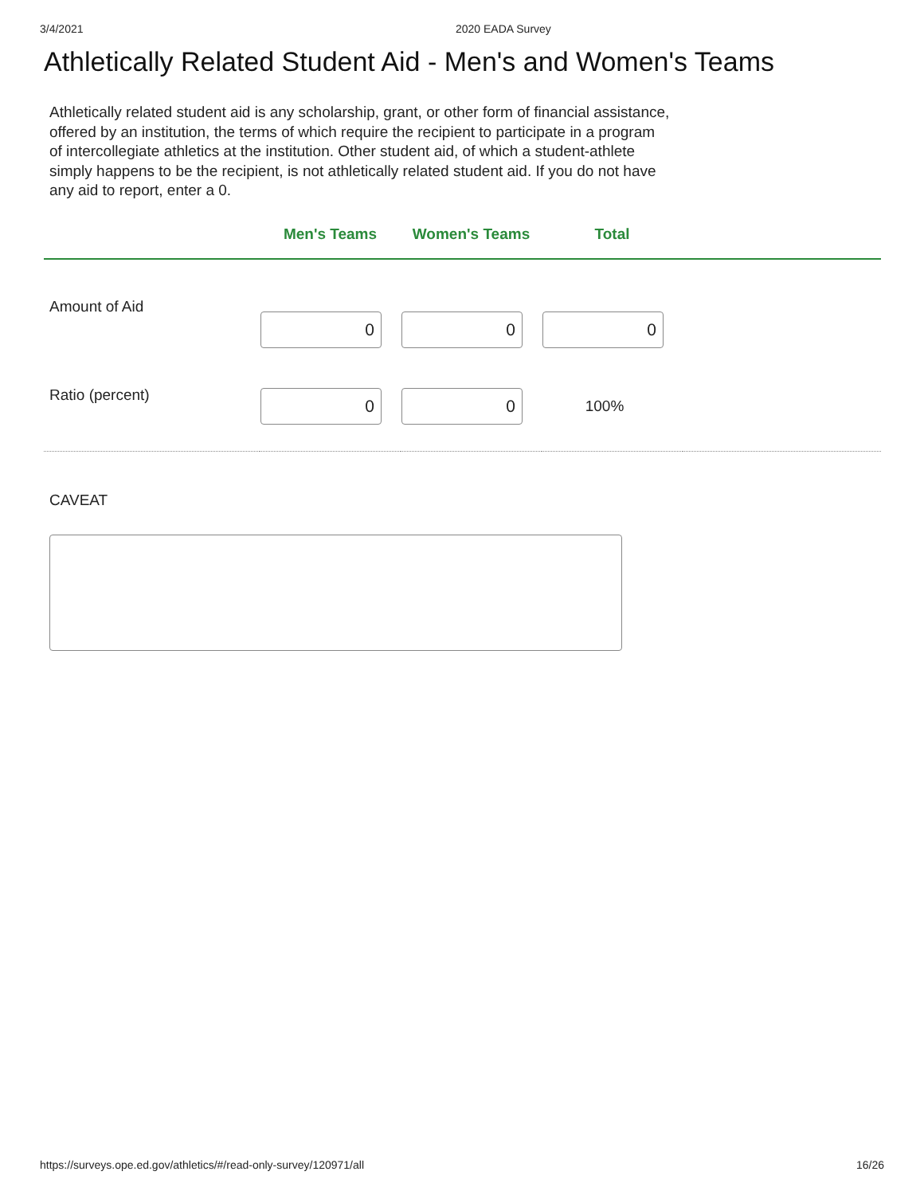3/4/2021 2020 EADA Survey
Athletically Related Student Aid - Men's and Women's Teams
Athletically related student aid is any scholarship, grant, or other form of financial assistance, offered by an institution, the terms of which require the recipient to participate in a program of intercollegiate athletics at the institution. Other student aid, of which a student-athlete simply happens to be the recipient, is not athletically related student aid. If you do not have any aid to report, enter a 0.
| | Men's Teams | Women's Teams | Total | |
| --- | --- | --- | --- | --- |
| Amount of Aid | 0 | 0 | 0 | |
| Ratio (percent) | 0 | 0 | 100% | |
CAVEAT
https://surveys.ope.ed.gov/athletics/#/read-only-survey/120971/all 16/26